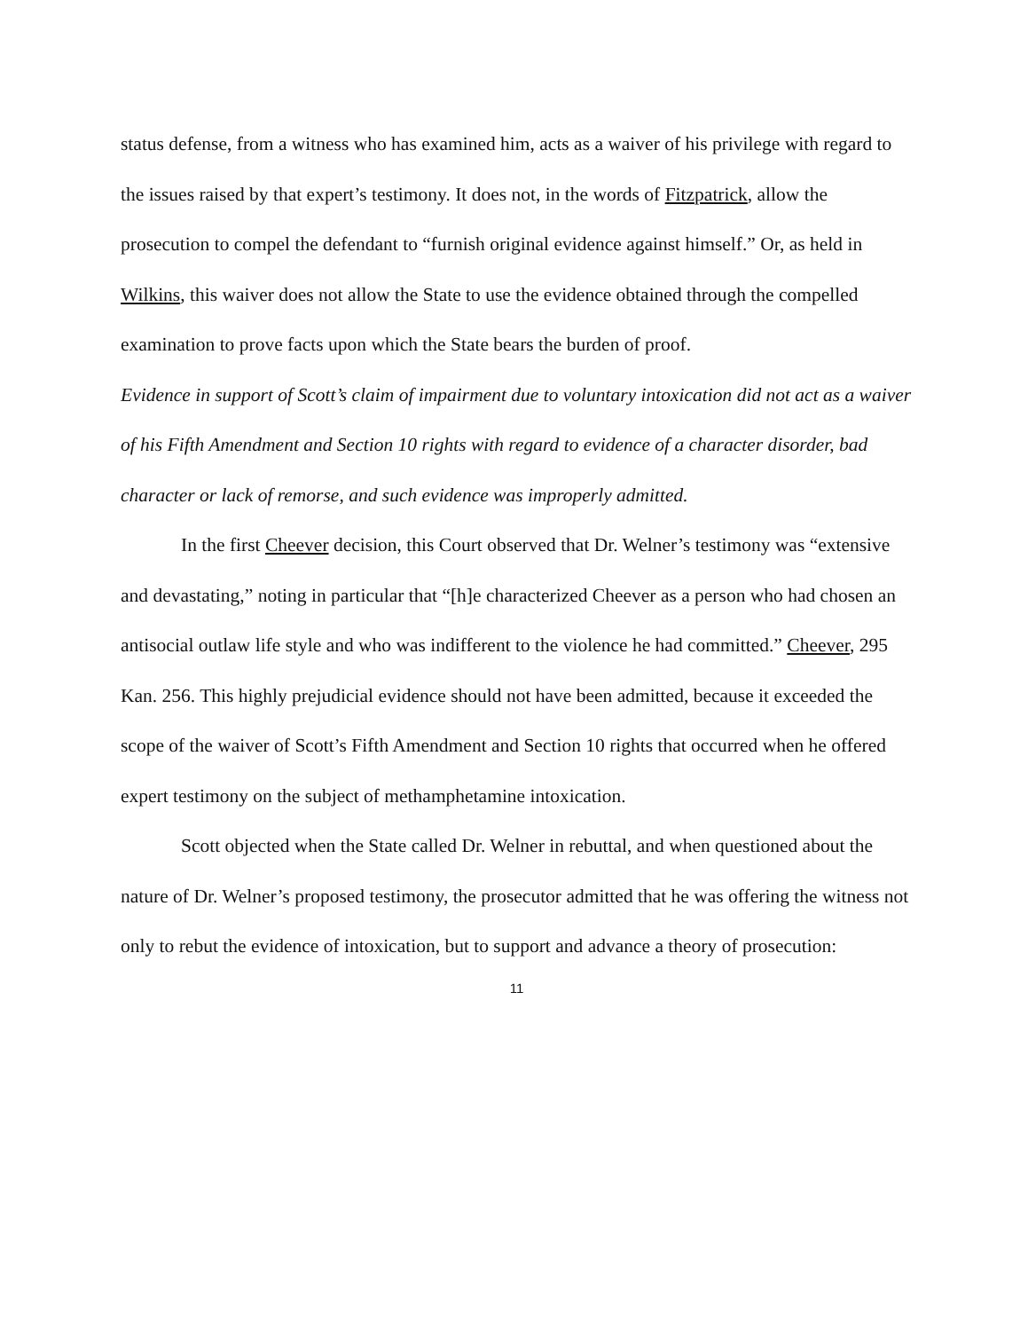status defense, from a witness who has examined him, acts as a waiver of his privilege with regard to the issues raised by that expert’s testimony. It does not, in the words of Fitzpatrick, allow the prosecution to compel the defendant to “furnish original evidence against himself.” Or, as held in Wilkins, this waiver does not allow the State to use the evidence obtained through the compelled examination to prove facts upon which the State bears the burden of proof.
Evidence in support of Scott’s claim of impairment due to voluntary intoxication did not act as a waiver of his Fifth Amendment and Section 10 rights with regard to evidence of a character disorder, bad character or lack of remorse, and such evidence was improperly admitted.
In the first Cheever decision, this Court observed that Dr. Welner’s testimony was “extensive and devastating,” noting in particular that “[h]e characterized Cheever as a person who had chosen an antisocial outlaw life style and who was indifferent to the violence he had committed.” Cheever, 295 Kan. 256. This highly prejudicial evidence should not have been admitted, because it exceeded the scope of the waiver of Scott’s Fifth Amendment and Section 10 rights that occurred when he offered expert testimony on the subject of methamphetamine intoxication.
Scott objected when the State called Dr. Welner in rebuttal, and when questioned about the nature of Dr. Welner’s proposed testimony, the prosecutor admitted that he was offering the witness not only to rebut the evidence of intoxication, but to support and advance a theory of prosecution:
11